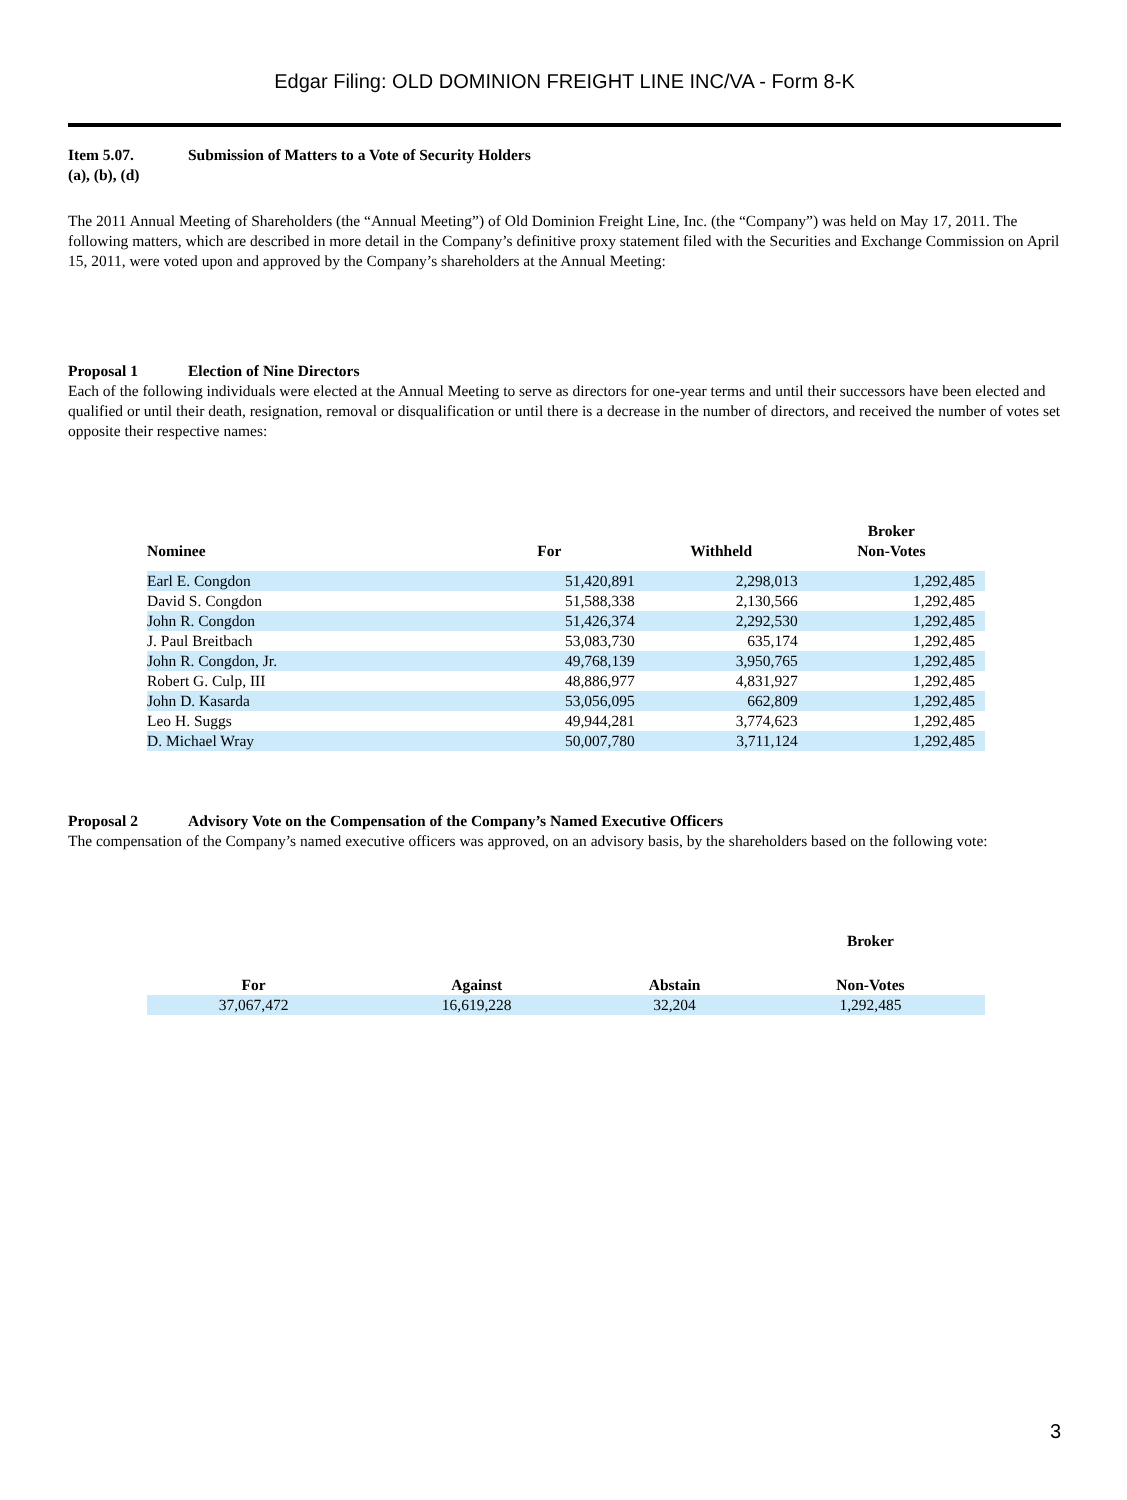Edgar Filing: OLD DOMINION FREIGHT LINE INC/VA - Form 8-K
Item 5.07. Submission of Matters to a Vote of Security Holders
(a), (b), (d)
The 2011 Annual Meeting of Shareholders (the “Annual Meeting”) of Old Dominion Freight Line, Inc. (the “Company”) was held on May 17, 2011. The following matters, which are described in more detail in the Company’s definitive proxy statement filed with the Securities and Exchange Commission on April 15, 2011, were voted upon and approved by the Company’s shareholders at the Annual Meeting:
Proposal 1 Election of Nine Directors
Each of the following individuals were elected at the Annual Meeting to serve as directors for one-year terms and until their successors have been elected and qualified or until their death, resignation, removal or disqualification or until there is a decrease in the number of directors, and received the number of votes set opposite their respective names:
| Nominee | For | Withheld | Broker Non-Votes |
| --- | --- | --- | --- |
| Earl E. Congdon | 51,420,891 | 2,298,013 | 1,292,485 |
| David S. Congdon | 51,588,338 | 2,130,566 | 1,292,485 |
| John R. Congdon | 51,426,374 | 2,292,530 | 1,292,485 |
| J. Paul Breitbach | 53,083,730 | 635,174 | 1,292,485 |
| John R. Congdon, Jr. | 49,768,139 | 3,950,765 | 1,292,485 |
| Robert G. Culp, III | 48,886,977 | 4,831,927 | 1,292,485 |
| John D. Kasarda | 53,056,095 | 662,809 | 1,292,485 |
| Leo H. Suggs | 49,944,281 | 3,774,623 | 1,292,485 |
| D. Michael Wray | 50,007,780 | 3,711,124 | 1,292,485 |
Proposal 2 Advisory Vote on the Compensation of the Company’s Named Executive Officers
The compensation of the Company’s named executive officers was approved, on an advisory basis, by the shareholders based on the following vote:
| | | | Broker |
| --- | --- | --- | --- |
| For | Against | Abstain | Non-Votes |
| 37,067,472 | 16,619,228 | 32,204 | 1,292,485 |
3